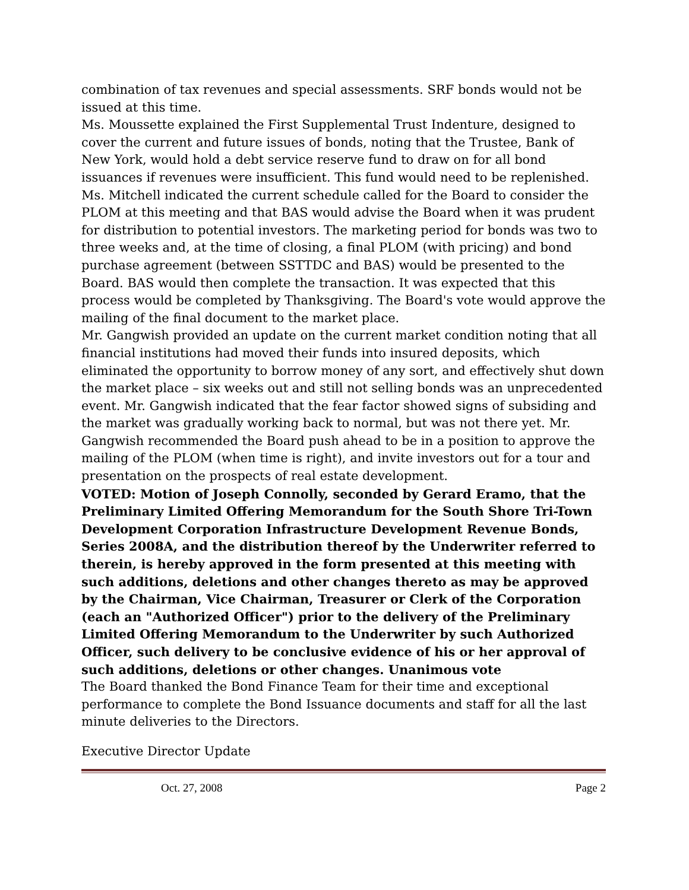combination of tax revenues and special assessments. SRF bonds would not be issued at this time.
Ms. Moussette explained the First Supplemental Trust Indenture, designed to cover the current and future issues of bonds, noting that the Trustee, Bank of New York, would hold a debt service reserve fund to draw on for all bond issuances if revenues were insufficient. This fund would need to be replenished.
Ms. Mitchell indicated the current schedule called for the Board to consider the PLOM at this meeting and that BAS would advise the Board when it was prudent for distribution to potential investors. The marketing period for bonds was two to three weeks and, at the time of closing, a final PLOM (with pricing) and bond purchase agreement (between SSTTDC and BAS) would be presented to the Board. BAS would then complete the transaction. It was expected that this process would be completed by Thanksgiving. The Board's vote would approve the mailing of the final document to the market place.
Mr. Gangwish provided an update on the current market condition noting that all financial institutions had moved their funds into insured deposits, which eliminated the opportunity to borrow money of any sort, and effectively shut down the market place – six weeks out and still not selling bonds was an unprecedented event. Mr. Gangwish indicated that the fear factor showed signs of subsiding and the market was gradually working back to normal, but was not there yet. Mr. Gangwish recommended the Board push ahead to be in a position to approve the mailing of the PLOM (when time is right), and invite investors out for a tour and presentation on the prospects of real estate development.
VOTED: Motion of Joseph Connolly, seconded by Gerard Eramo, that the Preliminary Limited Offering Memorandum for the South Shore Tri-Town Development Corporation Infrastructure Development Revenue Bonds, Series 2008A, and the distribution thereof by the Underwriter referred to therein, is hereby approved in the form presented at this meeting with such additions, deletions and other changes thereto as may be approved by the Chairman, Vice Chairman, Treasurer or Clerk of the Corporation (each an "Authorized Officer") prior to the delivery of the Preliminary Limited Offering Memorandum to the Underwriter by such Authorized Officer, such delivery to be conclusive evidence of his or her approval of such additions, deletions or other changes. Unanimous vote
The Board thanked the Bond Finance Team for their time and exceptional performance to complete the Bond Issuance documents and staff for all the last minute deliveries to the Directors.
Executive Director Update
Oct. 27, 2008 Page 2